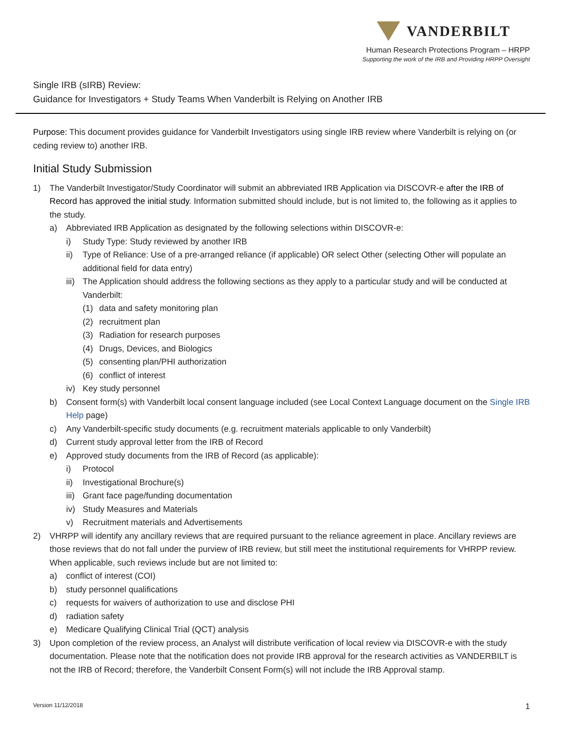VANDERBILT
Human Research Protections Program – HRPP
Supporting the work of the IRB and Providing HRPP Oversight
Single IRB (sIRB) Review:
Guidance for Investigators + Study Teams When Vanderbilt is Relying on Another IRB
Purpose: This document provides guidance for Vanderbilt Investigators using single IRB review where Vanderbilt is relying on (or ceding review to) another IRB.
Initial Study Submission
1) The Vanderbilt Investigator/Study Coordinator will submit an abbreviated IRB Application via DISCOVR-e after the IRB of Record has approved the initial study. Information submitted should include, but is not limited to, the following as it applies to the study.
a) Abbreviated IRB Application as designated by the following selections within DISCOVR-e:
i) Study Type: Study reviewed by another IRB
ii) Type of Reliance: Use of a pre-arranged reliance (if applicable) OR select Other (selecting Other will populate an additional field for data entry)
iii) The Application should address the following sections as they apply to a particular study and will be conducted at Vanderbilt:
(1) data and safety monitoring plan
(2) recruitment plan
(3) Radiation for research purposes
(4) Drugs, Devices, and Biologics
(5) consenting plan/PHI authorization
(6) conflict of interest
iv) Key study personnel
b) Consent form(s) with Vanderbilt local consent language included (see Local Context Language document on the Single IRB Help page)
c) Any Vanderbilt-specific study documents (e.g. recruitment materials applicable to only Vanderbilt)
d) Current study approval letter from the IRB of Record
e) Approved study documents from the IRB of Record (as applicable):
i) Protocol
ii) Investigational Brochure(s)
iii) Grant face page/funding documentation
iv) Study Measures and Materials
v) Recruitment materials and Advertisements
2) VHRPP will identify any ancillary reviews that are required pursuant to the reliance agreement in place. Ancillary reviews are those reviews that do not fall under the purview of IRB review, but still meet the institutional requirements for VHRPP review. When applicable, such reviews include but are not limited to:
a) conflict of interest (COI)
b) study personnel qualifications
c) requests for waivers of authorization to use and disclose PHI
d) radiation safety
e) Medicare Qualifying Clinical Trial (QCT) analysis
3) Upon completion of the review process, an Analyst will distribute verification of local review via DISCOVR-e with the study documentation. Please note that the notification does not provide IRB approval for the research activities as VANDERBILT is not the IRB of Record; therefore, the Vanderbilt Consent Form(s) will not include the IRB Approval stamp.
Version 11/12/2018 1